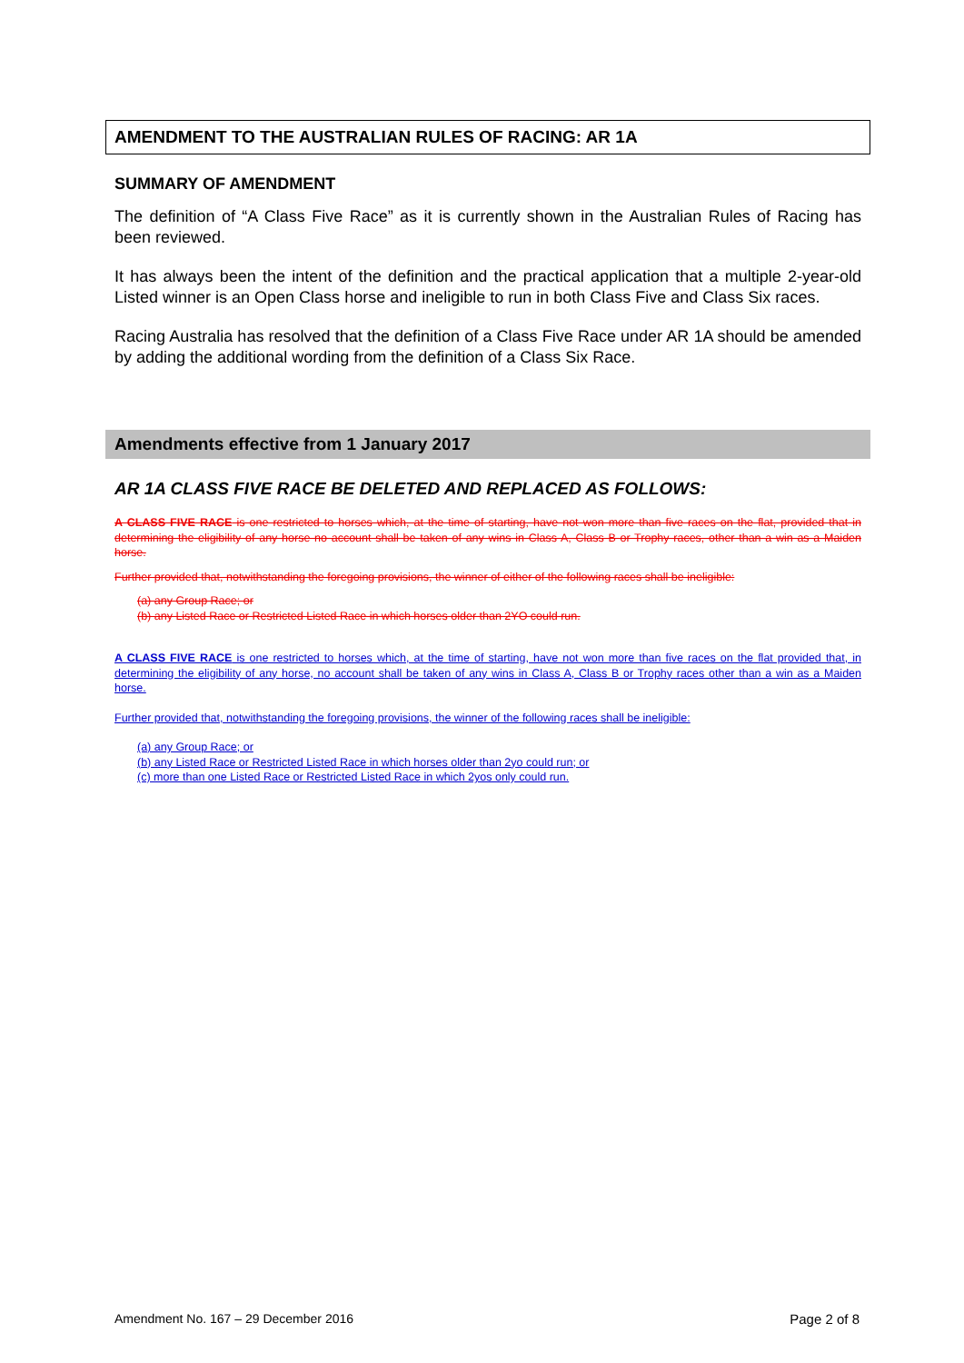AMENDMENT TO THE AUSTRALIAN RULES OF RACING: AR 1A
SUMMARY OF AMENDMENT
The definition of “A Class Five Race” as it is currently shown in the Australian Rules of Racing has been reviewed.
It has always been the intent of the definition and the practical application that a multiple 2-year-old Listed winner is an Open Class horse and ineligible to run in both Class Five and Class Six races.
Racing Australia has resolved that the definition of a Class Five Race under AR 1A should be amended by adding the additional wording from the definition of a Class Six Race.
Amendments effective from 1 January 2017
AR 1A CLASS FIVE RACE BE DELETED AND REPLACED AS FOLLOWS:
A CLASS FIVE RACE is one restricted to horses which, at the time of starting, have not won more than five races on the flat, provided that in determining the eligibility of any horse no account shall be taken of any wins in Class A, Class B or Trophy races, other than a win as a Maiden horse.
Further provided that, notwithstanding the foregoing provisions, the winner of either of the following races shall be ineligible:
(a) any Group Race; or
(b) any Listed Race or Restricted Listed Race in which horses older than 2YO could run.
A CLASS FIVE RACE is one restricted to horses which, at the time of starting, have not won more than five races on the flat provided that, in determining the eligibility of any horse, no account shall be taken of any wins in Class A, Class B or Trophy races other than a win as a Maiden horse.
Further provided that, notwithstanding the foregoing provisions, the winner of the following races shall be ineligible:
(a) any Group Race; or
(b) any Listed Race or Restricted Listed Race in which horses older than 2yo could run; or
(c) more than one Listed Race or Restricted Listed Race in which 2yos only could run.
Amendment No. 167 – 29 December 2016 Page 2 of 8